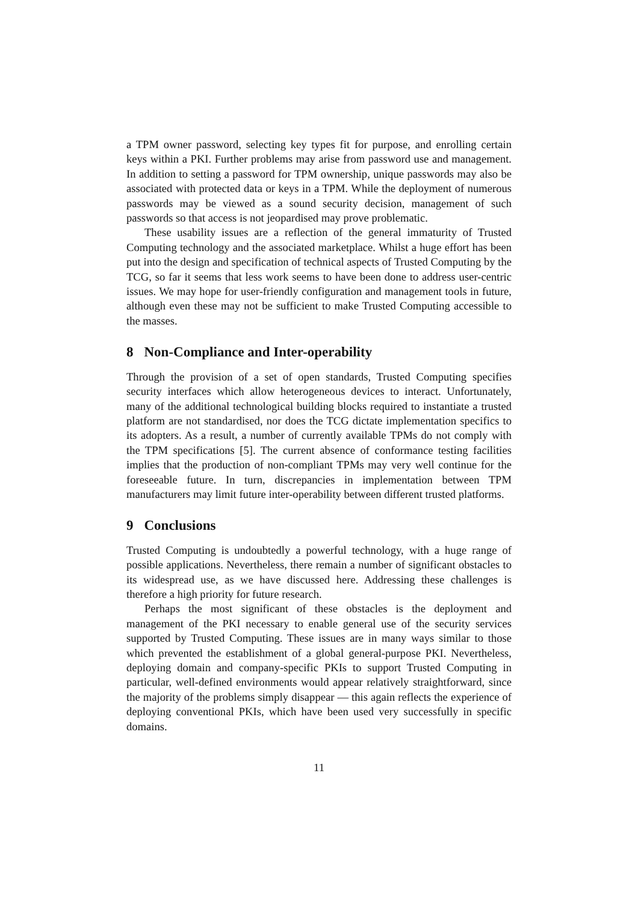a TPM owner password, selecting key types fit for purpose, and enrolling certain keys within a PKI. Further problems may arise from password use and management. In addition to setting a password for TPM ownership, unique passwords may also be associated with protected data or keys in a TPM. While the deployment of numerous passwords may be viewed as a sound security decision, management of such passwords so that access is not jeopardised may prove problematic.
These usability issues are a reflection of the general immaturity of Trusted Computing technology and the associated marketplace. Whilst a huge effort has been put into the design and specification of technical aspects of Trusted Computing by the TCG, so far it seems that less work seems to have been done to address user-centric issues. We may hope for user-friendly configuration and management tools in future, although even these may not be sufficient to make Trusted Computing accessible to the masses.
8 Non-Compliance and Inter-operability
Through the provision of a set of open standards, Trusted Computing specifies security interfaces which allow heterogeneous devices to interact. Unfortunately, many of the additional technological building blocks required to instantiate a trusted platform are not standardised, nor does the TCG dictate implementation specifics to its adopters. As a result, a number of currently available TPMs do not comply with the TPM specifications [5]. The current absence of conformance testing facilities implies that the production of non-compliant TPMs may very well continue for the foreseeable future. In turn, discrepancies in implementation between TPM manufacturers may limit future inter-operability between different trusted platforms.
9 Conclusions
Trusted Computing is undoubtedly a powerful technology, with a huge range of possible applications. Nevertheless, there remain a number of significant obstacles to its widespread use, as we have discussed here. Addressing these challenges is therefore a high priority for future research.
Perhaps the most significant of these obstacles is the deployment and management of the PKI necessary to enable general use of the security services supported by Trusted Computing. These issues are in many ways similar to those which prevented the establishment of a global general-purpose PKI. Nevertheless, deploying domain and company-specific PKIs to support Trusted Computing in particular, well-defined environments would appear relatively straightforward, since the majority of the problems simply disappear — this again reflects the experience of deploying conventional PKIs, which have been used very successfully in specific domains.
11